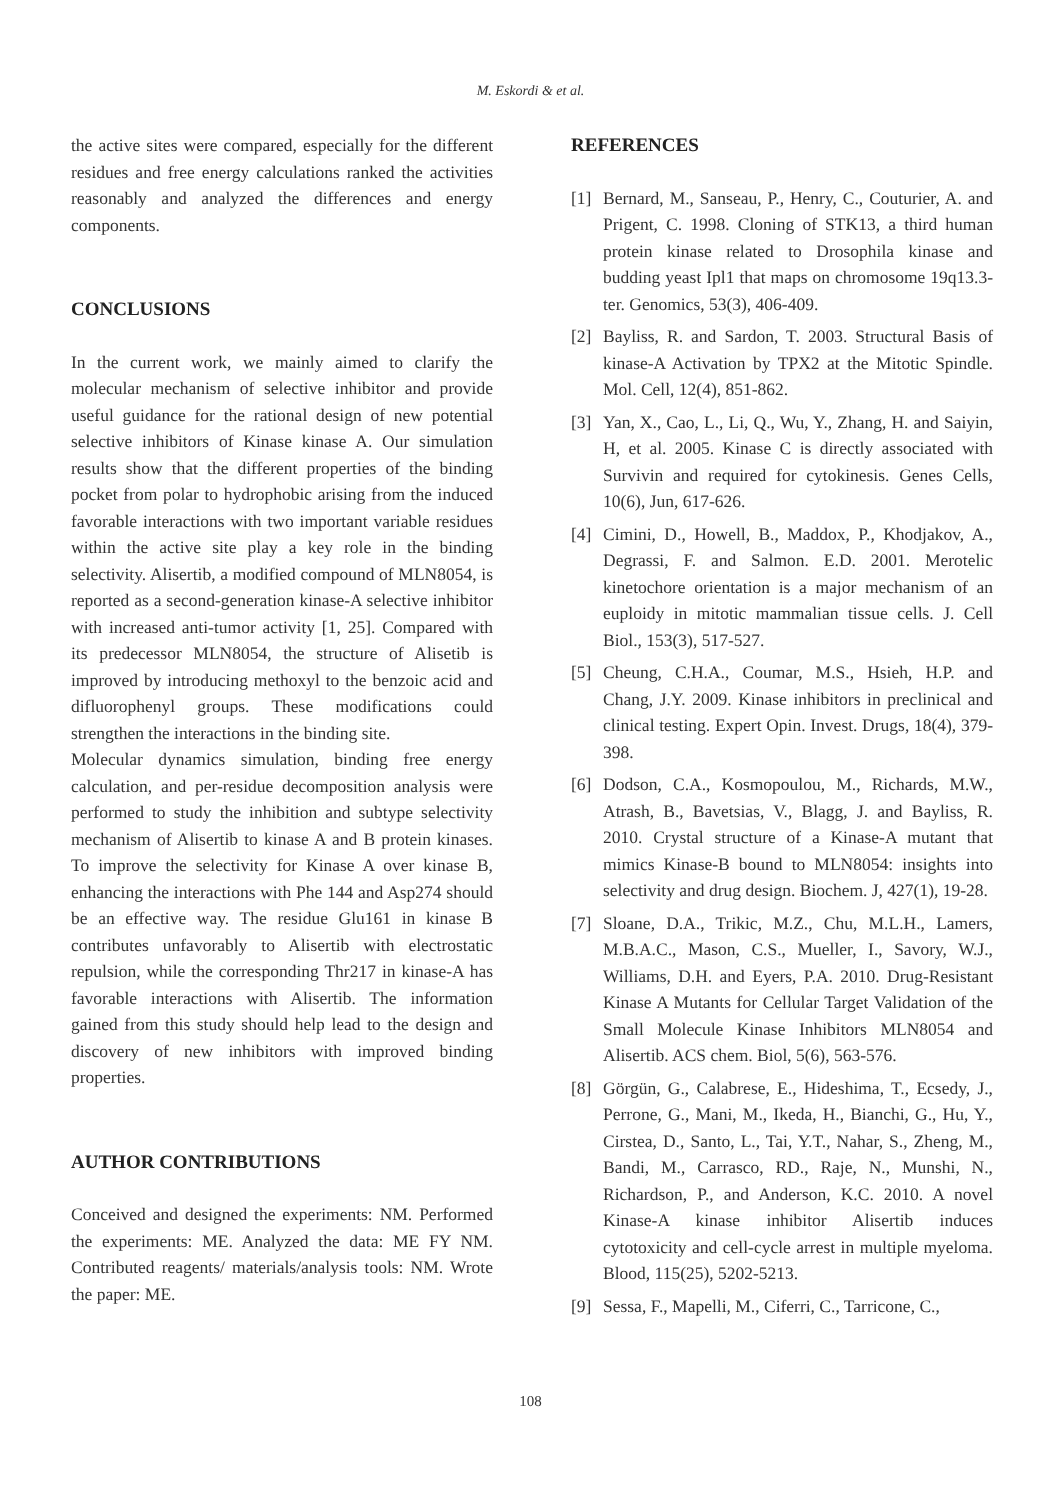M. Eskordi & et al.
the active sites were compared, especially for the different residues and free energy calculations ranked the activities reasonably and analyzed the differences and energy components.
CONCLUSIONS
In the current work, we mainly aimed to clarify the molecular mechanism of selective inhibitor and provide useful guidance for the rational design of new potential selective inhibitors of Kinase kinase A. Our simulation results show that the different properties of the binding pocket from polar to hydrophobic arising from the induced favorable interactions with two important variable residues within the active site play a key role in the binding selectivity. Alisertib, a modified compound of MLN8054, is reported as a second-generation kinase-A selective inhibitor with increased anti-tumor activity [1, 25]. Compared with its predecessor MLN8054, the structure of Alisetib is improved by introducing methoxyl to the benzoic acid and difluorophenyl groups. These modifications could strengthen the interactions in the binding site.
Molecular dynamics simulation, binding free energy calculation, and per-residue decomposition analysis were performed to study the inhibition and subtype selectivity mechanism of Alisertib to kinase A and B protein kinases. To improve the selectivity for Kinase A over kinase B, enhancing the interactions with Phe 144 and Asp274 should be an effective way. The residue Glu161 in kinase B contributes unfavorably to Alisertib with electrostatic repulsion, while the corresponding Thr217 in kinase-A has favorable interactions with Alisertib. The information gained from this study should help lead to the design and discovery of new inhibitors with improved binding properties.
AUTHOR CONTRIBUTIONS
Conceived and designed the experiments: NM. Performed the experiments: ME. Analyzed the data: ME FY NM. Contributed reagents/ materials/analysis tools: NM. Wrote the paper: ME.
REFERENCES
[1] Bernard, M., Sanseau, P., Henry, C., Couturier, A. and Prigent, C. 1998. Cloning of STK13, a third human protein kinase related to Drosophila kinase and budding yeast Ipl1 that maps on chromosome 19q13.3-ter. Genomics, 53(3), 406-409.
[2] Bayliss, R. and Sardon, T. 2003. Structural Basis of kinase-A Activation by TPX2 at the Mitotic Spindle. Mol. Cell, 12(4), 851-862.
[3] Yan, X., Cao, L., Li, Q., Wu, Y., Zhang, H. and Saiyin, H, et al. 2005. Kinase C is directly associated with Survivin and required for cytokinesis. Genes Cells, 10(6), Jun, 617-626.
[4] Cimini, D., Howell, B., Maddox, P., Khodjakov, A., Degrassi, F. and Salmon. E.D. 2001. Merotelic kinetochore orientation is a major mechanism of an euploidy in mitotic mammalian tissue cells. J. Cell Biol., 153(3), 517-527.
[5] Cheung, C.H.A., Coumar, M.S., Hsieh, H.P. and Chang, J.Y. 2009. Kinase inhibitors in preclinical and clinical testing. Expert Opin. Invest. Drugs, 18(4), 379-398.
[6] Dodson, C.A., Kosmopoulou, M., Richards, M.W., Atrash, B., Bavetsias, V., Blagg, J. and Bayliss, R. 2010. Crystal structure of a Kinase-A mutant that mimics Kinase-B bound to MLN8054: insights into selectivity and drug design. Biochem. J, 427(1), 19-28.
[7] Sloane, D.A., Trikic, M.Z., Chu, M.L.H., Lamers, M.B.A.C., Mason, C.S., Mueller, I., Savory, W.J., Williams, D.H. and Eyers, P.A. 2010. Drug-Resistant Kinase A Mutants for Cellular Target Validation of the Small Molecule Kinase Inhibitors MLN8054 and Alisertib. ACS chem. Biol, 5(6), 563-576.
[8] Görgün, G., Calabrese, E., Hideshima, T., Ecsedy, J., Perrone, G., Mani, M., Ikeda, H., Bianchi, G., Hu, Y., Cirstea, D., Santo, L., Tai, Y.T., Nahar, S., Zheng, M., Bandi, M., Carrasco, RD., Raje, N., Munshi, N., Richardson, P., and Anderson, K.C. 2010. A novel Kinase-A kinase inhibitor Alisertib induces cytotoxicity and cell-cycle arrest in multiple myeloma. Blood, 115(25), 5202-5213.
[9] Sessa, F., Mapelli, M., Ciferri, C., Tarricone, C.,
108